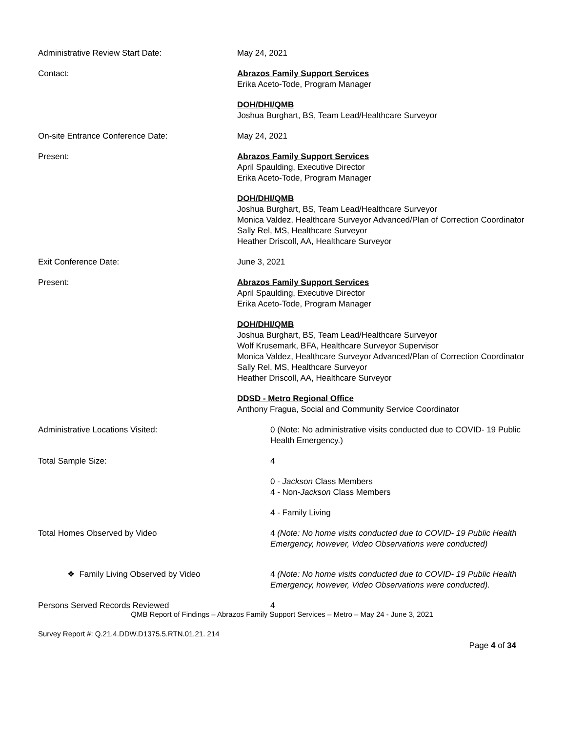Administrative Review Start Date: May 24, 2021
Contact: Abrazos Family Support Services
Erika Aceto-Tode, Program Manager
DOH/DHI/QMB
Joshua Burghart, BS, Team Lead/Healthcare Surveyor
On-site Entrance Conference Date: May 24, 2021
Present: Abrazos Family Support Services
April Spaulding, Executive Director
Erika Aceto-Tode, Program Manager
DOH/DHI/QMB
Joshua Burghart, BS, Team Lead/Healthcare Surveyor
Monica Valdez, Healthcare Surveyor Advanced/Plan of Correction Coordinator
Sally Rel, MS, Healthcare Surveyor
Heather Driscoll, AA, Healthcare Surveyor
Exit Conference Date: June 3, 2021
Present: Abrazos Family Support Services
April Spaulding, Executive Director
Erika Aceto-Tode, Program Manager
DOH/DHI/QMB
Joshua Burghart, BS, Team Lead/Healthcare Surveyor
Wolf Krusemark, BFA, Healthcare Surveyor Supervisor
Monica Valdez, Healthcare Surveyor Advanced/Plan of Correction Coordinator
Sally Rel, MS, Healthcare Surveyor
Heather Driscoll, AA, Healthcare Surveyor
DDSD - Metro Regional Office
Anthony Fragua, Social and Community Service Coordinator
Administrative Locations Visited: 0 (Note: No administrative visits conducted due to COVID- 19 Public Health Emergency.)
Total Sample Size: 4
0 - Jackson Class Members
4 - Non-Jackson Class Members
4 - Family Living
Total Homes Observed by Video 4 (Note: No home visits conducted due to COVID- 19 Public Health Emergency, however, Video Observations were conducted)
❖ Family Living Observed by Video 4 (Note: No home visits conducted due to COVID- 19 Public Health Emergency, however, Video Observations were conducted).
Persons Served Records Reviewed 4
QMB Report of Findings – Abrazos Family Support Services – Metro – May 24 - June 3, 2021
Survey Report #: Q.21.4.DDW.D1375.5.RTN.01.21. 214
Page 4 of 34